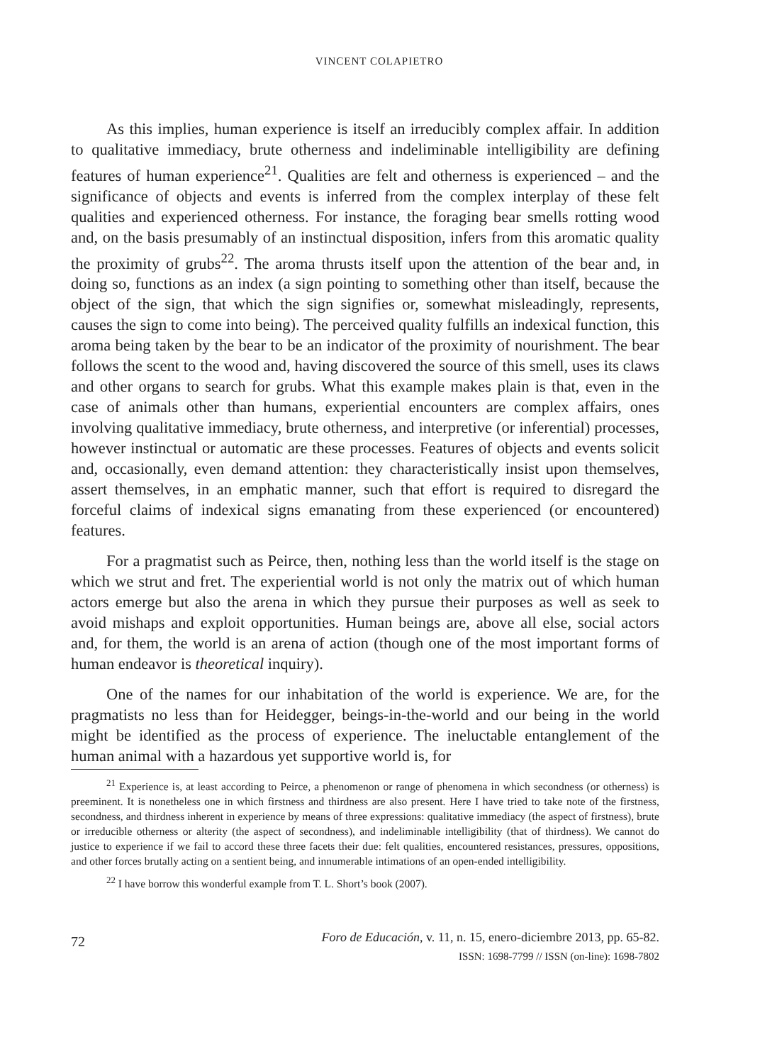VINCENT COLAPIETRO
As this implies, human experience is itself an irreducibly complex affair. In addition to qualitative immediacy, brute otherness and indeliminable intelligibility are defining features of human experience<sup>21</sup>. Qualities are felt and otherness is experienced – and the significance of objects and events is inferred from the complex interplay of these felt qualities and experienced otherness. For instance, the foraging bear smells rotting wood and, on the basis presumably of an instinctual disposition, infers from this aromatic quality the proximity of grubs<sup>22</sup>. The aroma thrusts itself upon the attention of the bear and, in doing so, functions as an index (a sign pointing to something other than itself, because the object of the sign, that which the sign signifies or, somewhat misleadingly, represents, causes the sign to come into being). The perceived quality fulfills an indexical function, this aroma being taken by the bear to be an indicator of the proximity of nourishment. The bear follows the scent to the wood and, having discovered the source of this smell, uses its claws and other organs to search for grubs. What this example makes plain is that, even in the case of animals other than humans, experiential encounters are complex affairs, ones involving qualitative immediacy, brute otherness, and interpretive (or inferential) processes, however instinctual or automatic are these processes. Features of objects and events solicit and, occasionally, even demand attention: they characteristically insist upon themselves, assert themselves, in an emphatic manner, such that effort is required to disregard the forceful claims of indexical signs emanating from these experienced (or encountered) features.
For a pragmatist such as Peirce, then, nothing less than the world itself is the stage on which we strut and fret. The experiential world is not only the matrix out of which human actors emerge but also the arena in which they pursue their purposes as well as seek to avoid mishaps and exploit opportunities. Human beings are, above all else, social actors and, for them, the world is an arena of action (though one of the most important forms of human endeavor is theoretical inquiry).
One of the names for our inhabitation of the world is experience. We are, for the pragmatists no less than for Heidegger, beings-in-the-world and our being in the world might be identified as the process of experience. The ineluctable entanglement of the human animal with a hazardous yet supportive world is, for
<sup>21</sup> Experience is, at least according to Peirce, a phenomenon or range of phenomena in which secondness (or otherness) is preeminent. It is nonetheless one in which firstness and thirdness are also present. Here I have tried to take note of the firstness, secondness, and thirdness inherent in experience by means of three expressions: qualitative immediacy (the aspect of firstness), brute or irreducible otherness or alterity (the aspect of secondness), and indeliminable intelligibility (that of thirdness). We cannot do justice to experience if we fail to accord these three facets their due: felt qualities, encountered resistances, pressures, oppositions, and other forces brutally acting on a sentient being, and innumerable intimations of an open-ended intelligibility.
<sup>22</sup> I have borrow this wonderful example from T. L. Short’s book (2007).
72
Foro de Educación, v. 11, n. 15, enero-diciembre 2013, pp. 65-82.
ISSN: 1698-7799 // ISSN (on-line): 1698-7802